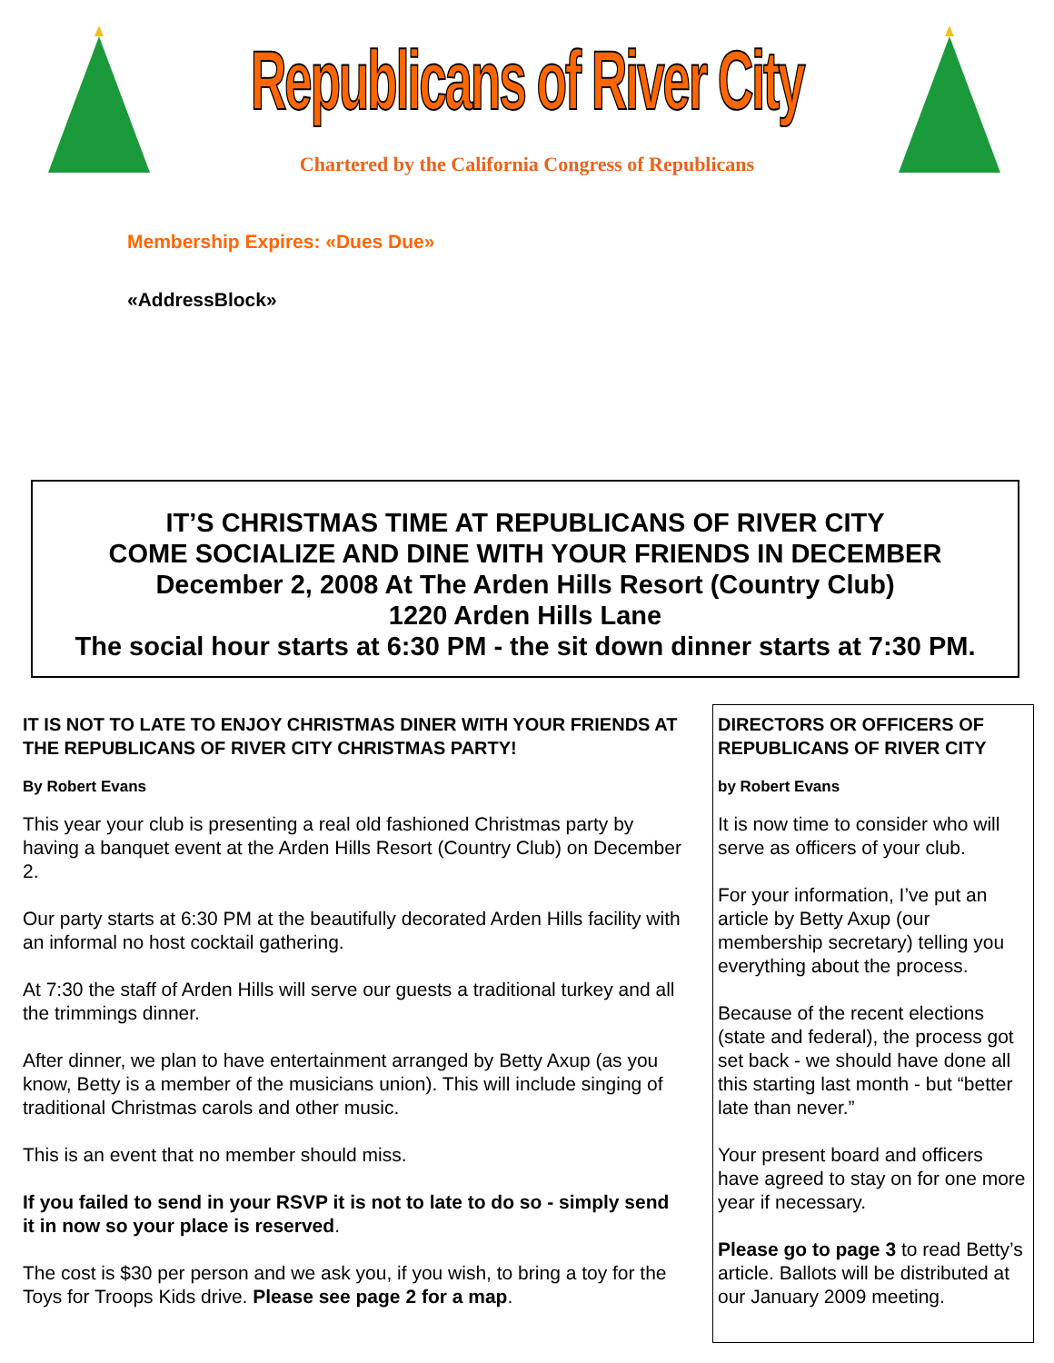Republicans of River City
Chartered by the California Congress of Republicans
Membership Expires: «Dues Due»
«AddressBlock»
IT’S CHRISTMAS TIME AT REPUBLICANS OF RIVER CITY
COME SOCIALIZE AND DINE WITH YOUR FRIENDS IN DECEMBER
December 2, 2008 At The Arden Hills Resort (Country Club)
1220 Arden Hills Lane
The social hour starts at 6:30 PM - the sit down dinner starts at 7:30 PM.
IT IS NOT TO LATE TO ENJOY CHRISTMAS DINER WITH YOUR FRIENDS AT THE REPUBLICANS OF RIVER CITY CHRISTMAS PARTY!
By Robert Evans
This year your club is presenting a real old fashioned Christmas party by having a banquet event at the Arden Hills Resort (Country Club) on December 2.
Our party starts at 6:30 PM at the beautifully decorated Arden Hills facility with an informal no host cocktail gathering.
At 7:30 the staff of Arden Hills will serve our guests a traditional turkey and all the trimmings dinner.
After dinner, we plan to have entertainment arranged by Betty Axup (as you know, Betty is a member of the musicians union). This will include singing of traditional Christmas carols and other music.
This is an event that no member should miss.
If you failed to send in your RSVP it is not to late to do so - simply send it in now so your place is reserved.
The cost is $30 per person and we ask you, if you wish, to bring a toy for the Toys for Troops Kids drive. Please see page 2 for a map.
DIRECTORS OR OFFICERS OF REPUBLICANS OF RIVER CITY
by Robert Evans
It is now time to consider who will serve as officers of your club.
For your information, I’ve put an article by Betty Axup (our membership secretary) telling you everything about the process.
Because of the recent elections (state and federal), the process got set back - we should have done all this starting last month - but “better late than never.”
Your present board and officers have agreed to stay on for one more year if necessary.
Please go to page 3 to read Betty’s article. Ballots will be distributed at our January 2009 meeting.